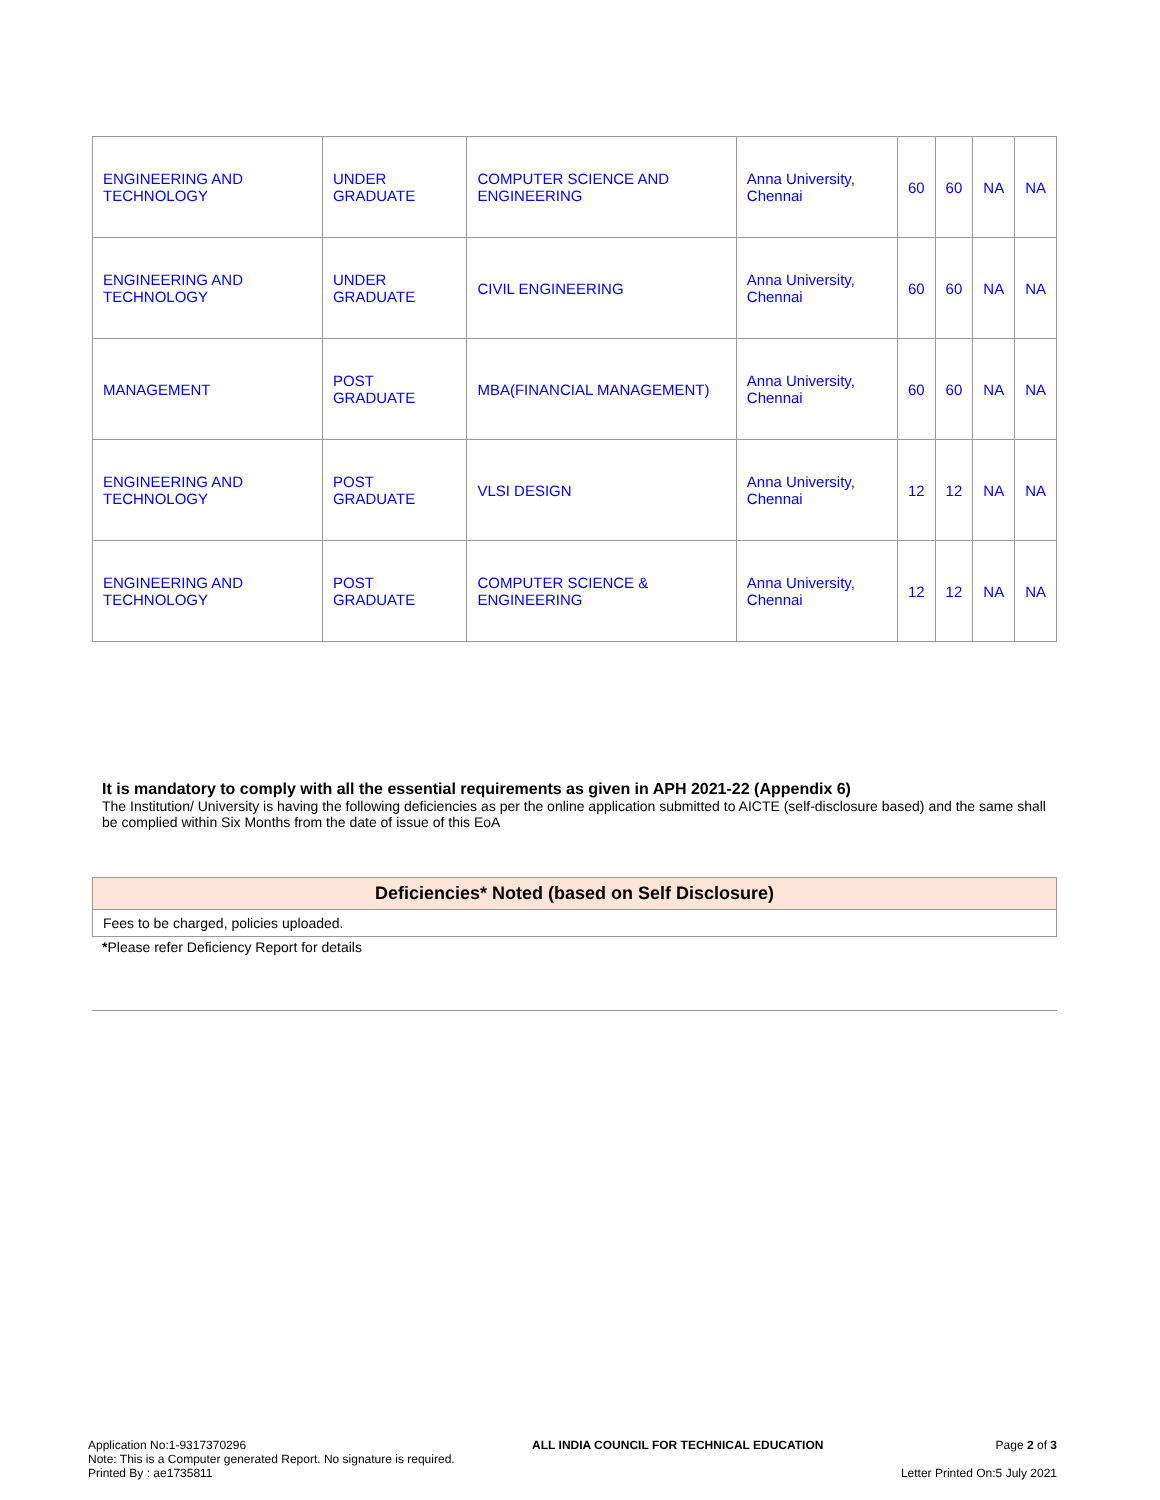| ENGINEERING AND TECHNOLOGY | UNDER GRADUATE | COMPUTER SCIENCE AND ENGINEERING | Anna University, Chennai | 60 | 60 | NA | NA |
| ENGINEERING AND TECHNOLOGY | UNDER GRADUATE | CIVIL ENGINEERING | Anna University, Chennai | 60 | 60 | NA | NA |
| MANAGEMENT | POST GRADUATE | MBA(FINANCIAL MANAGEMENT) | Anna University, Chennai | 60 | 60 | NA | NA |
| ENGINEERING AND TECHNOLOGY | POST GRADUATE | VLSI DESIGN | Anna University, Chennai | 12 | 12 | NA | NA |
| ENGINEERING AND TECHNOLOGY | POST GRADUATE | COMPUTER SCIENCE & ENGINEERING | Anna University, Chennai | 12 | 12 | NA | NA |
It is mandatory to comply with all the essential requirements as given in APH 2021-22 (Appendix 6)
The Institution/ University is having the following deficiencies as per the online application submitted to AICTE (self-disclosure based) and the same shall be complied within Six Months from the date of issue of this EoA
| Deficiencies* Noted (based on Self Disclosure) |
| --- |
| Fees to be charged, policies uploaded. |
*Please refer Deficiency Report for details
Application No:1-9317370296
Note: This is a Computer generated Report. No signature is required.
Printed By : ae1735811
ALL INDIA COUNCIL FOR TECHNICAL EDUCATION
Page 2 of 3
Letter Printed On:5 July 2021